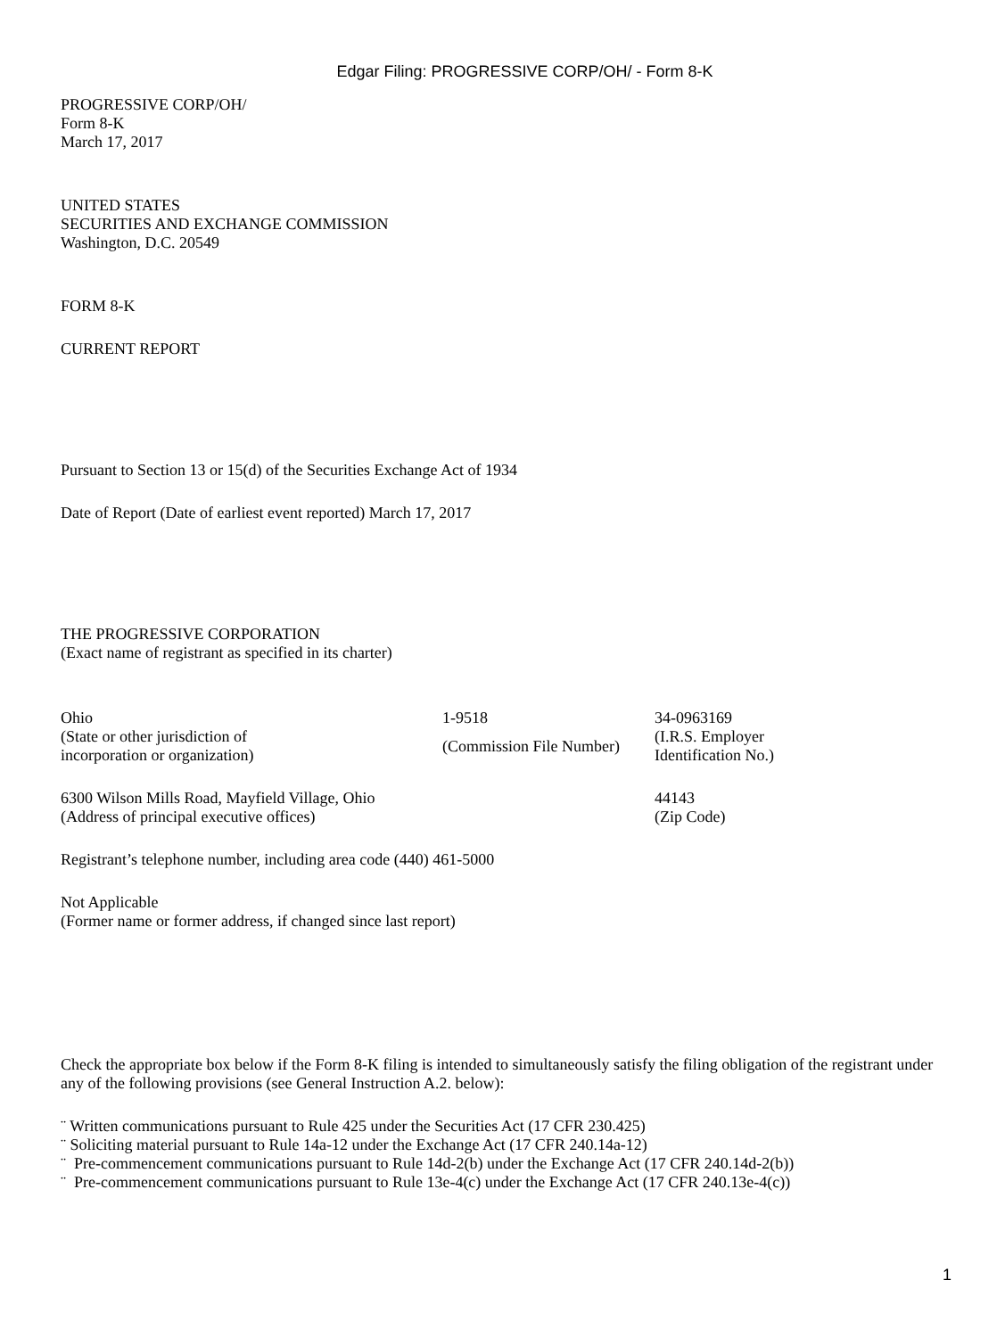Edgar Filing: PROGRESSIVE CORP/OH/ - Form 8-K
PROGRESSIVE CORP/OH/
Form 8-K
March 17, 2017
UNITED STATES
SECURITIES AND EXCHANGE COMMISSION
Washington, D.C. 20549
FORM 8-K
CURRENT REPORT
Pursuant to Section 13 or 15(d) of the Securities Exchange Act of 1934
Date of Report (Date of earliest event reported) March 17, 2017
THE PROGRESSIVE CORPORATION
(Exact name of registrant as specified in its charter)
| Ohio | 1-9518 | 34-0963169 |
| (State or other jurisdiction of incorporation or organization) | (Commission File Number) | (I.R.S. Employer Identification No.) |
| 6300 Wilson Mills Road, Mayfield Village, Ohio | | 44143 |
| (Address of principal executive offices) | | (Zip Code) |
Registrant’s telephone number, including area code (440) 461-5000
Not Applicable
(Former name or former address, if changed since last report)
Check the appropriate box below if the Form 8-K filing is intended to simultaneously satisfy the filing obligation of the registrant under any of the following provisions (see General Instruction A.2. below):
¨ Written communications pursuant to Rule 425 under the Securities Act (17 CFR 230.425)
¨ Soliciting material pursuant to Rule 14a-12 under the Exchange Act (17 CFR 240.14a-12)
¨ Pre-commencement communications pursuant to Rule 14d-2(b) under the Exchange Act (17 CFR 240.14d-2(b))
¨ Pre-commencement communications pursuant to Rule 13e-4(c) under the Exchange Act (17 CFR 240.13e-4(c))
1